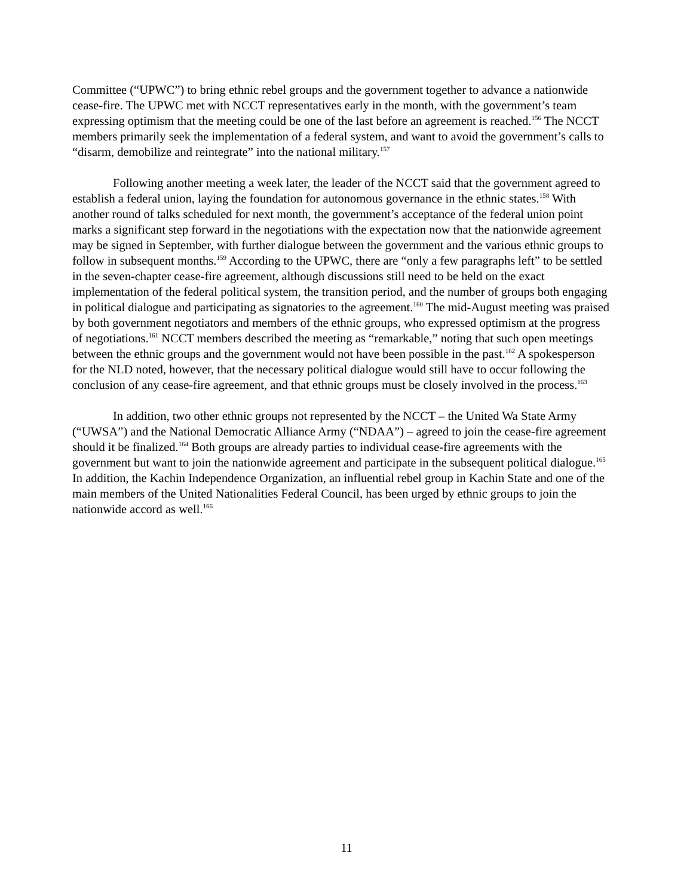Committee (“UPWC”) to bring ethnic rebel groups and the government together to advance a nationwide cease-fire. The UPWC met with NCCT representatives early in the month, with the government’s team expressing optimism that the meeting could be one of the last before an agreement is reached.<sup>156</sup> The NCCT members primarily seek the implementation of a federal system, and want to avoid the government’s calls to “disarm, demobilize and reintegrate” into the national military.<sup>157</sup>
Following another meeting a week later, the leader of the NCCT said that the government agreed to establish a federal union, laying the foundation for autonomous governance in the ethnic states.<sup>158</sup> With another round of talks scheduled for next month, the government’s acceptance of the federal union point marks a significant step forward in the negotiations with the expectation now that the nationwide agreement may be signed in September, with further dialogue between the government and the various ethnic groups to follow in subsequent months.<sup>159</sup> According to the UPWC, there are “only a few paragraphs left” to be settled in the seven-chapter cease-fire agreement, although discussions still need to be held on the exact implementation of the federal political system, the transition period, and the number of groups both engaging in political dialogue and participating as signatories to the agreement.<sup>160</sup> The mid-August meeting was praised by both government negotiators and members of the ethnic groups, who expressed optimism at the progress of negotiations.<sup>161</sup> NCCT members described the meeting as “remarkable,” noting that such open meetings between the ethnic groups and the government would not have been possible in the past.<sup>162</sup> A spokesperson for the NLD noted, however, that the necessary political dialogue would still have to occur following the conclusion of any cease-fire agreement, and that ethnic groups must be closely involved in the process.<sup>163</sup>
In addition, two other ethnic groups not represented by the NCCT – the United Wa State Army (“UWSA”) and the National Democratic Alliance Army (“NDAA”) – agreed to join the cease-fire agreement should it be finalized.<sup>164</sup> Both groups are already parties to individual cease-fire agreements with the government but want to join the nationwide agreement and participate in the subsequent political dialogue.<sup>165</sup> In addition, the Kachin Independence Organization, an influential rebel group in Kachin State and one of the main members of the United Nationalities Federal Council, has been urged by ethnic groups to join the nationwide accord as well.<sup>166</sup>
11